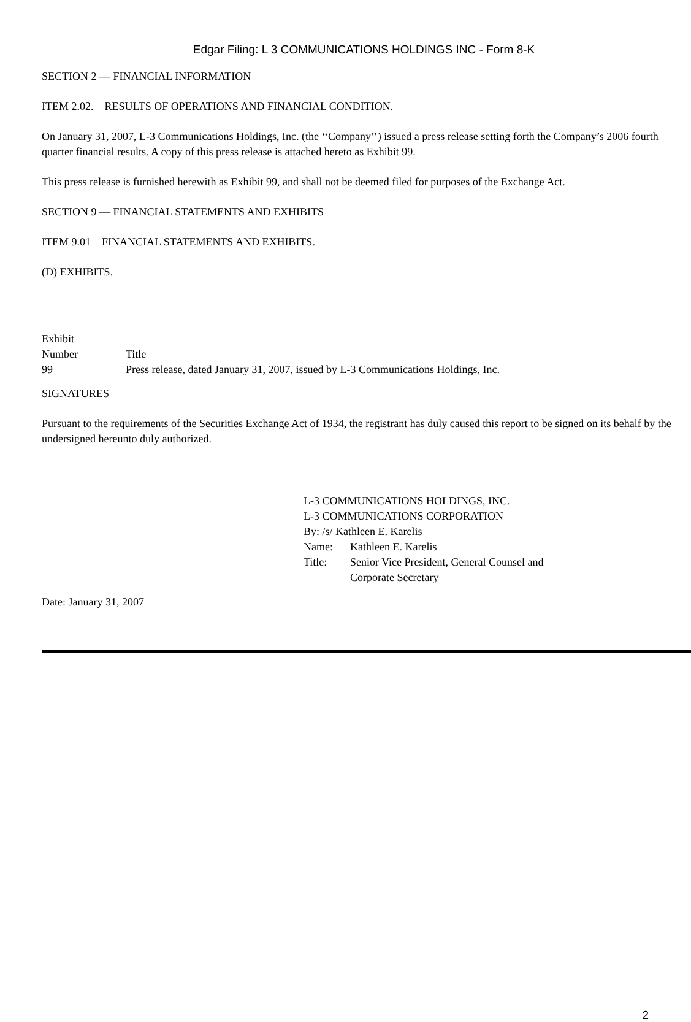Edgar Filing: L 3 COMMUNICATIONS HOLDINGS INC - Form 8-K
SECTION 2 — FINANCIAL INFORMATION
ITEM 2.02. RESULTS OF OPERATIONS AND FINANCIAL CONDITION.
On January 31, 2007, L-3 Communications Holdings, Inc. (the ‘‘Company’’) issued a press release setting forth the Company’s 2006 fourth quarter financial results. A copy of this press release is attached hereto as Exhibit 99.
This press release is furnished herewith as Exhibit 99, and shall not be deemed filed for purposes of the Exchange Act.
SECTION 9 — FINANCIAL STATEMENTS AND EXHIBITS
ITEM 9.01 FINANCIAL STATEMENTS AND EXHIBITS.
(D) EXHIBITS.
| Exhibit Number | Title |
| 99 | Press release, dated January 31, 2007, issued by L-3 Communications Holdings, Inc. |
SIGNATURES
Pursuant to the requirements of the Securities Exchange Act of 1934, the registrant has duly caused this report to be signed on its behalf by the undersigned hereunto duly authorized.
| L-3 COMMUNICATIONS HOLDINGS, INC. | |
| L-3 COMMUNICATIONS CORPORATION | |
| By: /s/ Kathleen E. Karelis | |
| Name: | Kathleen E. Karelis |
| Title: | Senior Vice President, General Counsel and Corporate Secretary |
Date: January 31, 2007
2